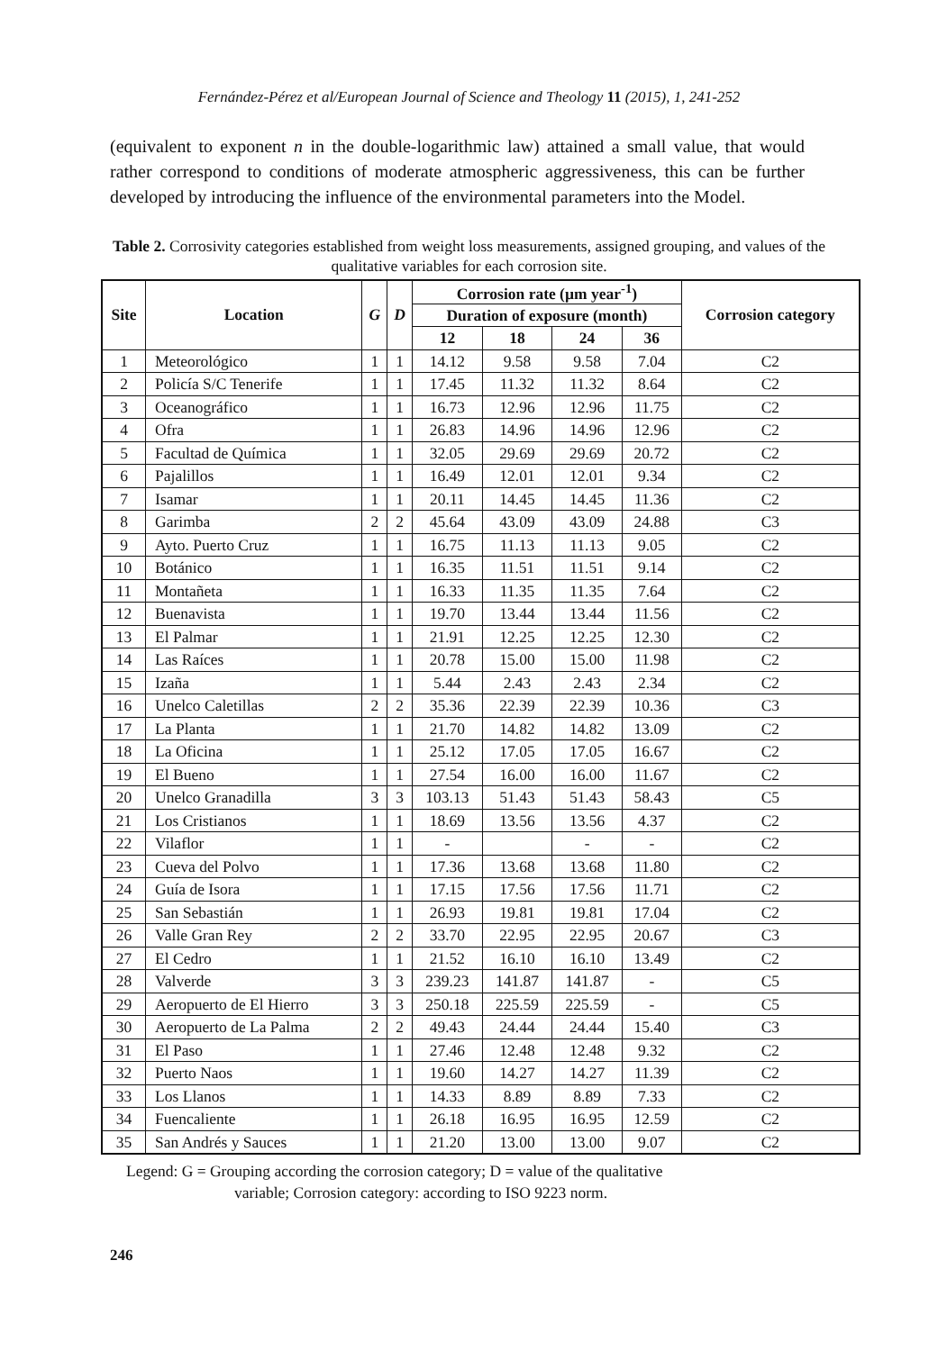Fernández-Pérez et al/European Journal of Science and Theology 11 (2015), 1, 241-252
(equivalent to exponent n in the double-logarithmic law) attained a small value, that would rather correspond to conditions of moderate atmospheric aggressiveness, this can be further developed by introducing the influence of the environmental parameters into the Model.
Table 2. Corrosivity categories established from weight loss measurements, assigned grouping, and values of the qualitative variables for each corrosion site.
| Site | Location | G | D | Corrosion rate (µm year<sup>-1</sup>) | | | | Corrosion category |
| --- | --- | --- | --- | --- | --- | --- | --- | --- |
| | | | | Duration of exposure (month) | | | | |
| | | | | 12 | 18 | 24 | 36 | |
| 1 | Meteorológico | 1 | 1 | 14.12 | 9.58 | 9.58 | 7.04 | C2 |
| 2 | Policía S/C Tenerife | 1 | 1 | 17.45 | 11.32 | 11.32 | 8.64 | C2 |
| 3 | Oceanográfico | 1 | 1 | 16.73 | 12.96 | 12.96 | 11.75 | C2 |
| 4 | Ofra | 1 | 1 | 26.83 | 14.96 | 14.96 | 12.96 | C2 |
| 5 | Facultad de Química | 1 | 1 | 32.05 | 29.69 | 29.69 | 20.72 | C2 |
| 6 | Pajalillos | 1 | 1 | 16.49 | 12.01 | 12.01 | 9.34 | C2 |
| 7 | Isamar | 1 | 1 | 20.11 | 14.45 | 14.45 | 11.36 | C2 |
| 8 | Garimba | 2 | 2 | 45.64 | 43.09 | 43.09 | 24.88 | C3 |
| 9 | Ayto. Puerto Cruz | 1 | 1 | 16.75 | 11.13 | 11.13 | 9.05 | C2 |
| 10 | Botánico | 1 | 1 | 16.35 | 11.51 | 11.51 | 9.14 | C2 |
| 11 | Montañeta | 1 | 1 | 16.33 | 11.35 | 11.35 | 7.64 | C2 |
| 12 | Buenavista | 1 | 1 | 19.70 | 13.44 | 13.44 | 11.56 | C2 |
| 13 | El Palmar | 1 | 1 | 21.91 | 12.25 | 12.25 | 12.30 | C2 |
| 14 | Las Raíces | 1 | 1 | 20.78 | 15.00 | 15.00 | 11.98 | C2 |
| 15 | Izaña | 1 | 1 | 5.44 | 2.43 | 2.43 | 2.34 | C2 |
| 16 | Unelco Caletillas | 2 | 2 | 35.36 | 22.39 | 22.39 | 10.36 | C3 |
| 17 | La Planta | 1 | 1 | 21.70 | 14.82 | 14.82 | 13.09 | C2 |
| 18 | La Oficina | 1 | 1 | 25.12 | 17.05 | 17.05 | 16.67 | C2 |
| 19 | El Bueno | 1 | 1 | 27.54 | 16.00 | 16.00 | 11.67 | C2 |
| 20 | Unelco Granadilla | 3 | 3 | 103.13 | 51.43 | 51.43 | 58.43 | C5 |
| 21 | Los Cristianos | 1 | 1 | 18.69 | 13.56 | 13.56 | 4.37 | C2 |
| 22 | Vilaflor | 1 | 1 | - | | - | - | C2 |
| 23 | Cueva del Polvo | 1 | 1 | 17.36 | 13.68 | 13.68 | 11.80 | C2 |
| 24 | Guía de Isora | 1 | 1 | 17.15 | 17.56 | 17.56 | 11.71 | C2 |
| 25 | San Sebastián | 1 | 1 | 26.93 | 19.81 | 19.81 | 17.04 | C2 |
| 26 | Valle Gran Rey | 2 | 2 | 33.70 | 22.95 | 22.95 | 20.67 | C3 |
| 27 | El Cedro | 1 | 1 | 21.52 | 16.10 | 16.10 | 13.49 | C2 |
| 28 | Valverde | 3 | 3 | 239.23 | 141.87 | 141.87 | - | C5 |
| 29 | Aeropuerto de El Hierro | 3 | 3 | 250.18 | 225.59 | 225.59 | - | C5 |
| 30 | Aeropuerto de La Palma | 2 | 2 | 49.43 | 24.44 | 24.44 | 15.40 | C3 |
| 31 | El Paso | 1 | 1 | 27.46 | 12.48 | 12.48 | 9.32 | C2 |
| 32 | Puerto Naos | 1 | 1 | 19.60 | 14.27 | 14.27 | 11.39 | C2 |
| 33 | Los Llanos | 1 | 1 | 14.33 | 8.89 | 8.89 | 7.33 | C2 |
| 34 | Fuencaliente | 1 | 1 | 26.18 | 16.95 | 16.95 | 12.59 | C2 |
| 35 | San Andrés y Sauces | 1 | 1 | 21.20 | 13.00 | 13.00 | 9.07 | C2 |
Legend: G = Grouping according the corrosion category; D = value of the qualitative
variable; Corrosion category: according to ISO 9223 norm.
246